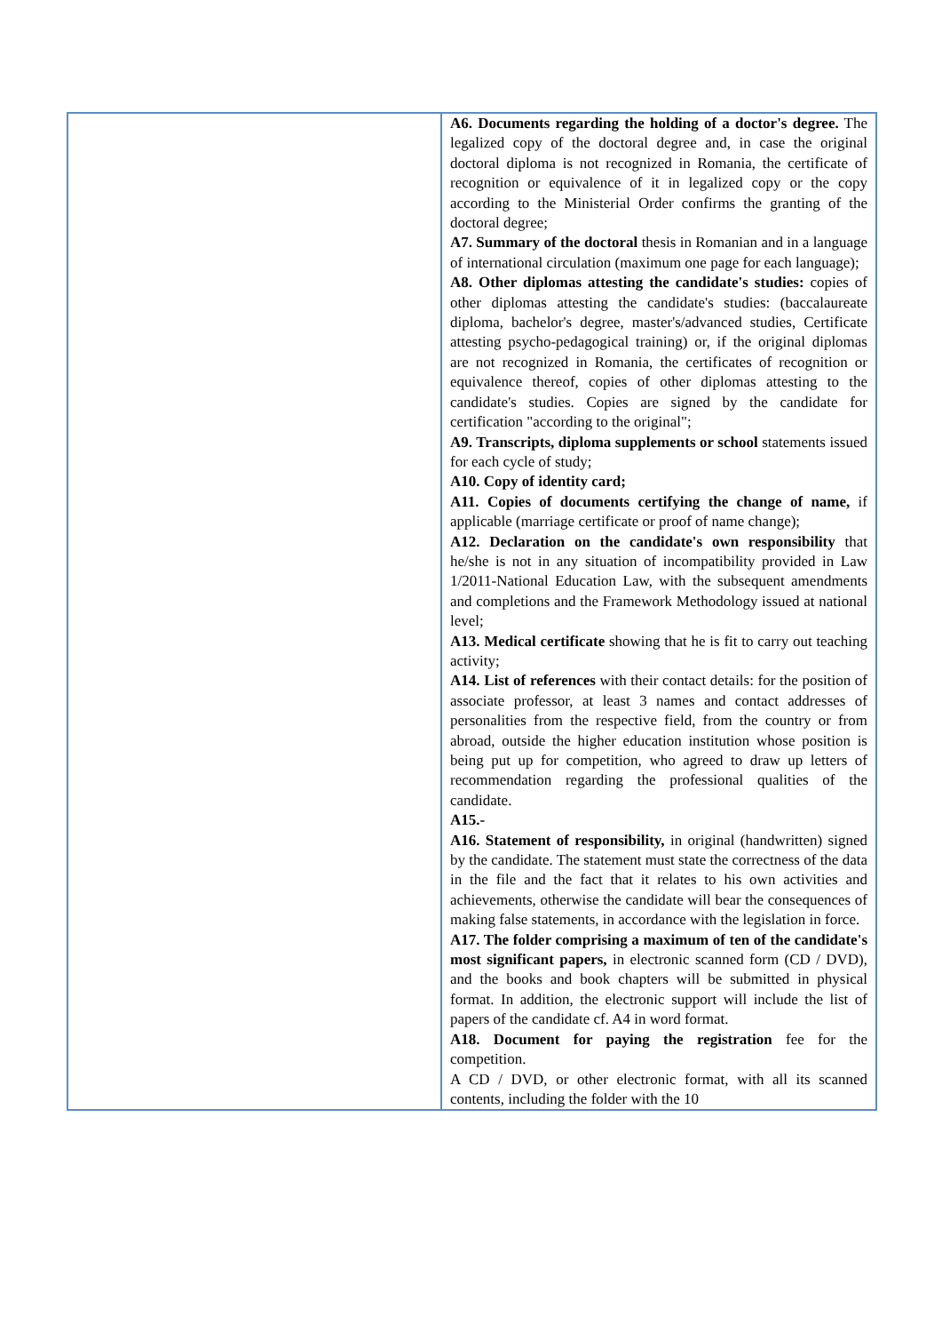| | A6. Documents regarding the holding of a doctor's degree. The legalized copy of the doctoral degree and, in case the original doctoral diploma is not recognized in Romania, the certificate of recognition or equivalence of it in legalized copy or the copy according to the Ministerial Order confirms the granting of the doctoral degree; A7. Summary of the doctoral thesis in Romanian and in a language of international circulation (maximum one page for each language); A8. Other diplomas attesting the candidate's studies: copies of other diplomas attesting the candidate's studies: (baccalaureate diploma, bachelor's degree, master's/advanced studies, Certificate attesting psycho-pedagogical training) or, if the original diplomas are not recognized in Romania, the certificates of recognition or equivalence thereof, copies of other diplomas attesting to the candidate's studies. Copies are signed by the candidate for certification "according to the original"; A9. Transcripts, diploma supplements or school statements issued for each cycle of study; A10. Copy of identity card; A11. Copies of documents certifying the change of name, if applicable (marriage certificate or proof of name change); A12. Declaration on the candidate's own responsibility that he/she is not in any situation of incompatibility provided in Law 1/2011-National Education Law, with the subsequent amendments and completions and the Framework Methodology issued at national level; A13. Medical certificate showing that he is fit to carry out teaching activity; A14. List of references with their contact details: for the position of associate professor, at least 3 names and contact addresses of personalities from the respective field, from the country or from abroad, outside the higher education institution whose position is being put up for competition, who agreed to draw up letters of recommendation regarding the professional qualities of the candidate. A15.- A16. Statement of responsibility, in original (handwritten) signed by the candidate. The statement must state the correctness of the data in the file and the fact that it relates to his own activities and achievements, otherwise the candidate will bear the consequences of making false statements, in accordance with the legislation in force. A17. The folder comprising a maximum of ten of the candidate's most significant papers, in electronic scanned form (CD / DVD), and the books and book chapters will be submitted in physical format. In addition, the electronic support will include the list of papers of the candidate cf. A4 in word format. A18. Document for paying the registration fee for the competition. A CD / DVD, or other electronic format, with all its scanned contents, including the folder with the 10 |